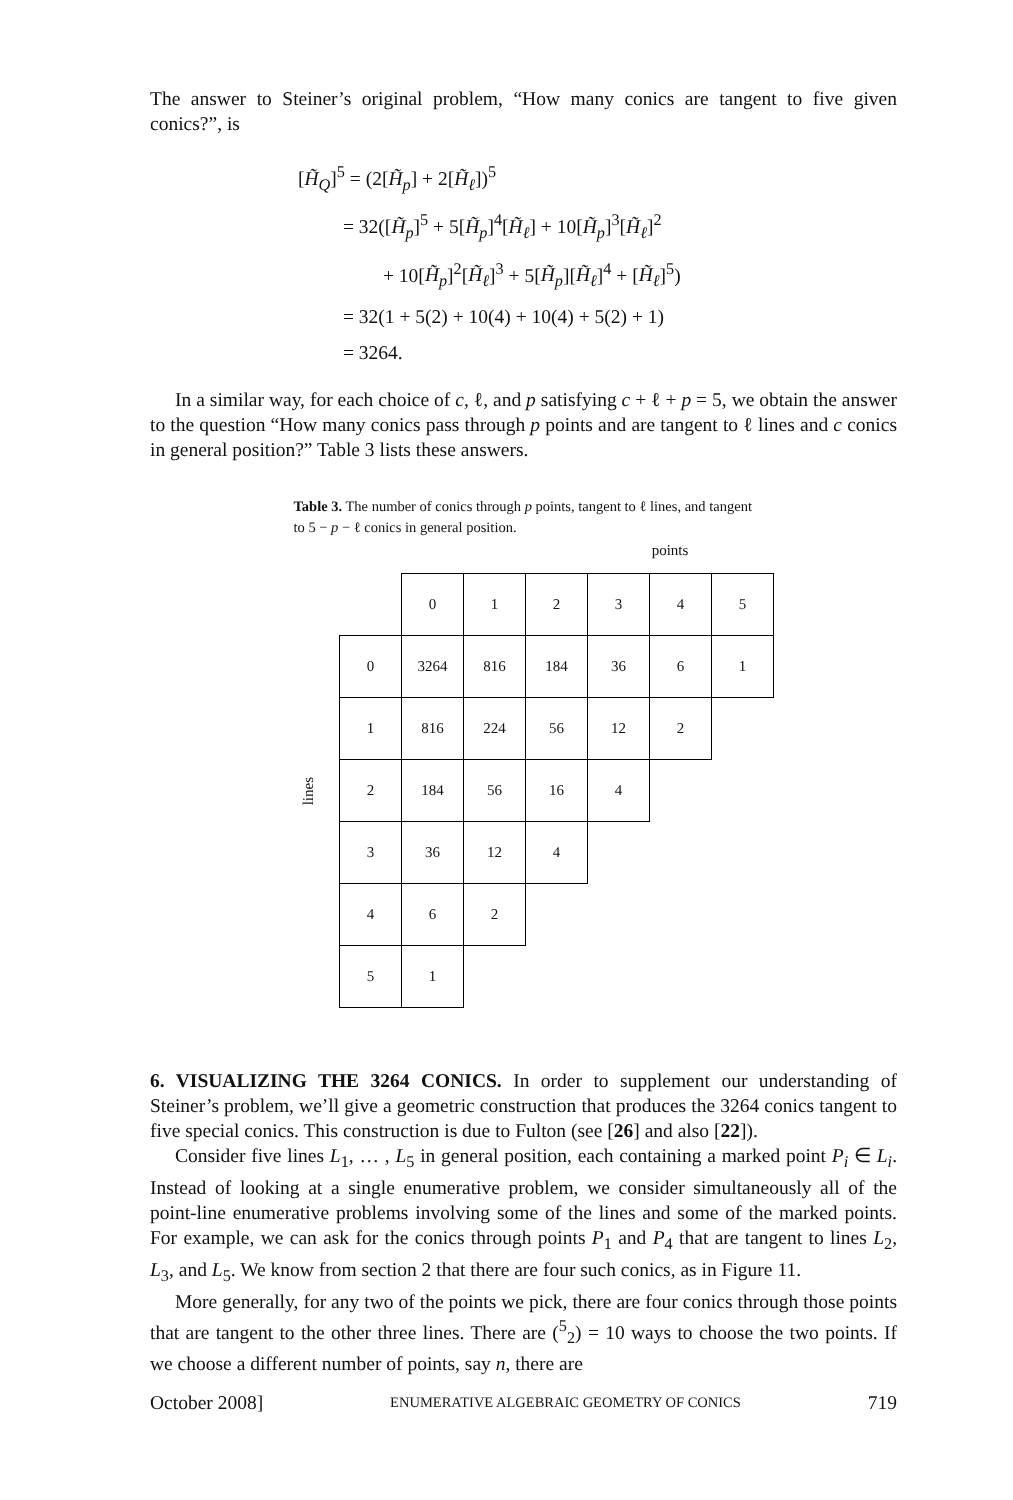The answer to Steiner’s original problem, “How many conics are tangent to five given conics?”, is
[H̃<sub>Q</sub>]<sup>5</sup> = (2[H̃<sub>p</sub>] + 2[H̃<sub>ℓ</sub>])<sup>5</sup>
= 32([H̃<sub>p</sub>]<sup>5</sup> + 5[H̃<sub>p</sub>]<sup>4</sup>[H̃<sub>ℓ</sub>] + 10[H̃<sub>p</sub>]<sup>3</sup>[H̃<sub>ℓ</sub>]<sup>2</sup>
+ 10[H̃<sub>p</sub>]<sup>2</sup>[H̃<sub>ℓ</sub>]<sup>3</sup> + 5[H̃<sub>p</sub>][H̃<sub>ℓ</sub>]<sup>4</sup> + [H̃<sub>ℓ</sub>]<sup>5</sup>)
= 32(1 + 5(2) + 10(4) + 10(4) + 5(2) + 1)
= 3264.
In a similar way, for each choice of c, ℓ, and p satisfying c + ℓ + p = 5, we obtain the answer to the question “How many conics pass through p points and are tangent to ℓ lines and c conics in general position?” Table 3 lists these answers.
Table 3. The number of conics through p points, tangent to ℓ lines, and tangent to 5 − p − ℓ conics in general position.
points
lines
| | 0 | 1 | 2 | 3 | 4 | 5 |
| 0 | 3264 | 816 | 184 | 36 | 6 | 1 |
| 1 | 816 | 224 | 56 | 12 | 2 | |
| 2 | 184 | 56 | 16 | 4 | | |
| 3 | 36 | 12 | 4 | | | |
| 4 | 6 | 2 | | | | |
| 5 | 1 | | | | | |
6. VISUALIZING THE 3264 CONICS. In order to supplement our understanding of Steiner’s problem, we’ll give a geometric construction that produces the 3264 conics tangent to five special conics. This construction is due to Fulton (see [26] and also [22]).
Consider five lines L<sub>1</sub>, … , L<sub>5</sub> in general position, each containing a marked point P<sub>i</sub> ∈ L<sub>i</sub>. Instead of looking at a single enumerative problem, we consider simultaneously all of the point-line enumerative problems involving some of the lines and some of the marked points. For example, we can ask for the conics through points P<sub>1</sub> and P<sub>4</sub> that are tangent to lines L<sub>2</sub>, L<sub>3</sub>, and L<sub>5</sub>. We know from section 2 that there are four such conics, as in Figure 11.
More generally, for any two of the points we pick, there are four conics through those points that are tangent to the other three lines. There are (<sup>5</sup><sub>2</sub>) = 10 ways to choose the two points. If we choose a different number of points, say n, there are
October 2008] ENUMERATIVE ALGEBRAIC GEOMETRY OF CONICS 719